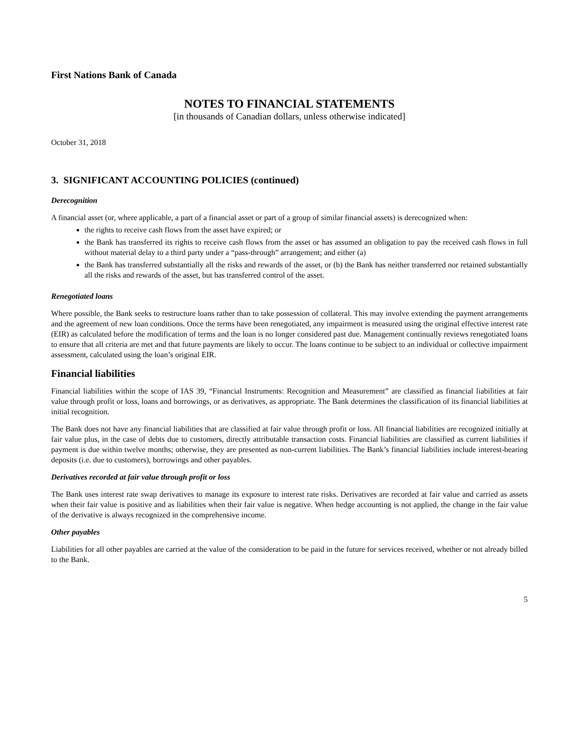First Nations Bank of Canada
NOTES TO FINANCIAL STATEMENTS
[in thousands of Canadian dollars, unless otherwise indicated]
October 31, 2018
3. SIGNIFICANT ACCOUNTING POLICIES (continued)
Derecognition
A financial asset (or, where applicable, a part of a financial asset or part of a group of similar financial assets) is derecognized when:
the rights to receive cash flows from the asset have expired; or
the Bank has transferred its rights to receive cash flows from the asset or has assumed an obligation to pay the received cash flows in full without material delay to a third party under a “pass-through” arrangement; and either (a)
the Bank has transferred substantially all the risks and rewards of the asset, or (b) the Bank has neither transferred nor retained substantially all the risks and rewards of the asset, but has transferred control of the asset.
Renegotiated loans
Where possible, the Bank seeks to restructure loans rather than to take possession of collateral. This may involve extending the payment arrangements and the agreement of new loan conditions. Once the terms have been renegotiated, any impairment is measured using the original effective interest rate (EIR) as calculated before the modification of terms and the loan is no longer considered past due. Management continually reviews renegotiated loans to ensure that all criteria are met and that future payments are likely to occur. The loans continue to be subject to an individual or collective impairment assessment, calculated using the loan’s original EIR.
Financial liabilities
Financial liabilities within the scope of IAS 39, “Financial Instruments: Recognition and Measurement” are classified as financial liabilities at fair value through profit or loss, loans and borrowings, or as derivatives, as appropriate. The Bank determines the classification of its financial liabilities at initial recognition.
The Bank does not have any financial liabilities that are classified at fair value through profit or loss. All financial liabilities are recognized initially at fair value plus, in the case of debts due to customers, directly attributable transaction costs. Financial liabilities are classified as current liabilities if payment is due within twelve months; otherwise, they are presented as non-current liabilities. The Bank’s financial liabilities include interest-bearing deposits (i.e. due to customers), borrowings and other payables.
Derivatives recorded at fair value through profit or loss
The Bank uses interest rate swap derivatives to manage its exposure to interest rate risks. Derivatives are recorded at fair value and carried as assets when their fair value is positive and as liabilities when their fair value is negative. When hedge accounting is not applied, the change in the fair value of the derivative is always recognized in the comprehensive income.
Other payables
Liabilities for all other payables are carried at the value of the consideration to be paid in the future for services received, whether or not already billed to the Bank.
5